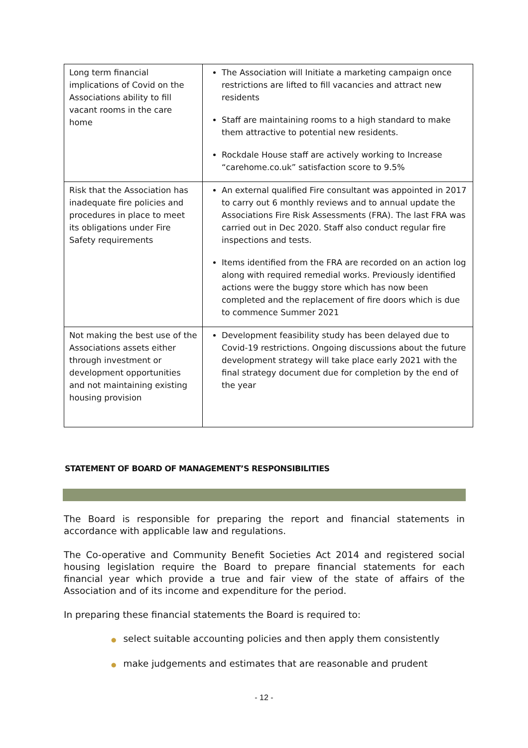| Long term financial implications of Covid on the Associations ability to fill vacant rooms in the care home | The Association will Initiate a marketing campaign once restrictions are lifted to fill vacancies and attract new residents Staff are maintaining rooms to a high standard to make them attractive to potential new residents. Rockdale House staff are actively working to Increase “carehome.co.uk” satisfaction score to 9.5% |
| Risk that the Association has inadequate fire policies and procedures in place to meet its obligations under Fire Safety requirements | An external qualified Fire consultant was appointed in 2017 to carry out 6 monthly reviews and to annual update the Associations Fire Risk Assessments (FRA). The last FRA was carried out in Dec 2020. Staff also conduct regular fire inspections and tests. Items identified from the FRA are recorded on an action log along with required remedial works. Previously identified actions were the buggy store which has now been completed and the replacement of fire doors which is due to commence Summer 2021 |
| Not making the best use of the Associations assets either through investment or development opportunities and not maintaining existing housing provision | Development feasibility study has been delayed due to Covid-19 restrictions. Ongoing discussions about the future development strategy will take place early 2021 with the final strategy document due for completion by the end of the year |
STATEMENT OF BOARD OF MANAGEMENT’S RESPONSIBILITIES
The Board is responsible for preparing the report and financial statements in accordance with applicable law and regulations.
The Co-operative and Community Benefit Societies Act 2014 and registered social housing legislation require the Board to prepare financial statements for each financial year which provide a true and fair view of the state of affairs of the Association and of its income and expenditure for the period.
In preparing these financial statements the Board is required to:
● select suitable accounting policies and then apply them consistently
● make judgements and estimates that are reasonable and prudent
- 12 -